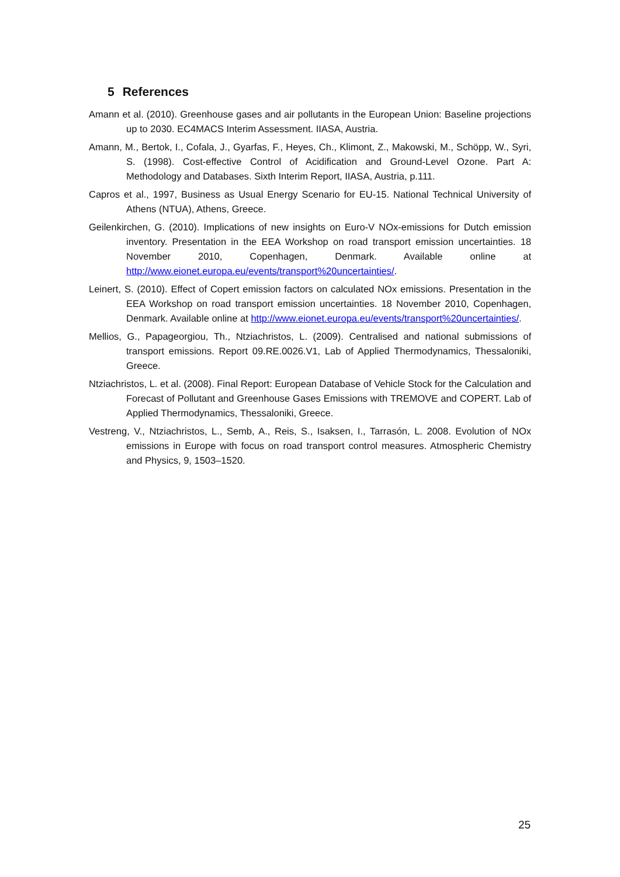5 References
Amann et al. (2010). Greenhouse gases and air pollutants in the European Union: Baseline projections up to 2030. EC4MACS Interim Assessment. IIASA, Austria.
Amann, M., Bertok, I., Cofala, J., Gyarfas, F., Heyes, Ch., Klimont, Z., Makowski, M., Schöpp, W., Syri, S. (1998). Cost-effective Control of Acidification and Ground-Level Ozone. Part A: Methodology and Databases. Sixth Interim Report, IIASA, Austria, p.111.
Capros et al., 1997, Business as Usual Energy Scenario for EU-15. National Technical University of Athens (NTUA), Athens, Greece.
Geilenkirchen, G. (2010). Implications of new insights on Euro-V NOx-emissions for Dutch emission inventory. Presentation in the EEA Workshop on road transport emission uncertainties. 18 November 2010, Copenhagen, Denmark. Available online at http://www.eionet.europa.eu/events/transport%20uncertainties/.
Leinert, S. (2010). Effect of Copert emission factors on calculated NOx emissions. Presentation in the EEA Workshop on road transport emission uncertainties. 18 November 2010, Copenhagen, Denmark. Available online at http://www.eionet.europa.eu/events/transport%20uncertainties/.
Mellios, G., Papageorgiou, Th., Ntziachristos, L. (2009). Centralised and national submissions of transport emissions. Report 09.RE.0026.V1, Lab of Applied Thermodynamics, Thessaloniki, Greece.
Ntziachristos, L. et al. (2008). Final Report: European Database of Vehicle Stock for the Calculation and Forecast of Pollutant and Greenhouse Gases Emissions with TREMOVE and COPERT. Lab of Applied Thermodynamics, Thessaloniki, Greece.
Vestreng, V., Ntziachristos, L., Semb, A., Reis, S., Isaksen, I., Tarrasón, L. 2008. Evolution of NOx emissions in Europe with focus on road transport control measures. Atmospheric Chemistry and Physics, 9, 1503–1520.
25